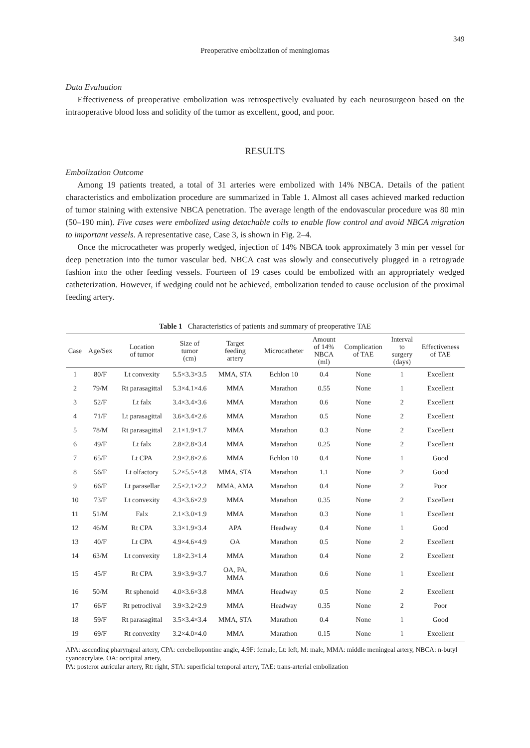349
Preoperative embolization of meningiomas
Data Evaluation
Effectiveness of preoperative embolization was retrospectively evaluated by each neurosurgeon based on the intraoperative blood loss and solidity of the tumor as excellent, good, and poor.
RESULTS
Embolization Outcome
Among 19 patients treated, a total of 31 arteries were embolized with 14% NBCA. Details of the patient characteristics and embolization procedure are summarized in Table 1. Almost all cases achieved marked reduction of tumor staining with extensive NBCA penetration. The average length of the endovascular procedure was 80 min (50–190 min). Five cases were embolized using detachable coils to enable flow control and avoid NBCA migration to important vessels. A representative case, Case 3, is shown in Fig. 2–4.
Once the microcatheter was properly wedged, injection of 14% NBCA took approximately 3 min per vessel for deep penetration into the tumor vascular bed. NBCA cast was slowly and consecutively plugged in a retrograde fashion into the other feeding vessels. Fourteen of 19 cases could be embolized with an appropriately wedged catheterization. However, if wedging could not be achieved, embolization tended to cause occlusion of the proximal feeding artery.
Table 1 Characteristics of patients and summary of preoperative TAE
| Case | Age/Sex | Location of tumor | Size of tumor (cm) | Target feeding artery | Microcatheter | Amount of 14% NBCA (ml) | Complication of TAE | Interval to surgery (days) | Effectiveness of TAE |
| --- | --- | --- | --- | --- | --- | --- | --- | --- | --- |
| 1 | 80/F | Lt convexity | 5.5×3.3×3.5 | MMA, STA | Echlon 10 | 0.4 | None | 1 | Excellent |
| 2 | 79/M | Rt parasagittal | 5.3×4.1×4.6 | MMA | Marathon | 0.55 | None | 1 | Excellent |
| 3 | 52/F | Lt falx | 3.4×3.4×3.6 | MMA | Marathon | 0.6 | None | 2 | Excellent |
| 4 | 71/F | Lt parasagittal | 3.6×3.4×2.6 | MMA | Marathon | 0.5 | None | 2 | Excellent |
| 5 | 78/M | Rt parasagittal | 2.1×1.9×1.7 | MMA | Marathon | 0.3 | None | 2 | Excellent |
| 6 | 49/F | Lt falx | 2.8×2.8×3.4 | MMA | Marathon | 0.25 | None | 2 | Excellent |
| 7 | 65/F | Lt CPA | 2.9×2.8×2.6 | MMA | Echlon 10 | 0.4 | None | 1 | Good |
| 8 | 56/F | Lt olfactory | 5.2×5.5×4.8 | MMA, STA | Marathon | 1.1 | None | 2 | Good |
| 9 | 66/F | Lt parasellar | 2.5×2.1×2.2 | MMA, AMA | Marathon | 0.4 | None | 2 | Poor |
| 10 | 73/F | Lt convexity | 4.3×3.6×2.9 | MMA | Marathon | 0.35 | None | 2 | Excellent |
| 11 | 51/M | Falx | 2.1×3.0×1.9 | MMA | Marathon | 0.3 | None | 1 | Excellent |
| 12 | 46/M | Rt CPA | 3.3×1.9×3.4 | APA | Headway | 0.4 | None | 1 | Good |
| 13 | 40/F | Lt CPA | 4.9×4.6×4.9 | OA | Marathon | 0.5 | None | 2 | Excellent |
| 14 | 63/M | Lt convexity | 1.8×2.3×1.4 | MMA | Marathon | 0.4 | None | 2 | Excellent |
| 15 | 45/F | Rt CPA | 3.9×3.9×3.7 | OA, PA, MMA | Marathon | 0.6 | None | 1 | Excellent |
| 16 | 50/M | Rt sphenoid | 4.0×3.6×3.8 | MMA | Headway | 0.5 | None | 2 | Excellent |
| 17 | 66/F | Rt petroclival | 3.9×3.2×2.9 | MMA | Headway | 0.35 | None | 2 | Poor |
| 18 | 59/F | Rt parasagittal | 3.5×3.4×3.4 | MMA, STA | Marathon | 0.4 | None | 1 | Good |
| 19 | 69/F | Rt convexity | 3.2×4.0×4.0 | MMA | Marathon | 0.15 | None | 1 | Excellent |
APA: ascending pharyngeal artery, CPA: cerebellopontine angle, 4.9F: female, Lt: left, M: male, MMA: middle meningeal artery, NBCA: n-butyl cyanoacrylate, OA: occipital artery,
PA: posteror auricular artery, Rt: right, STA: superficial temporal artery, TAE: trans-arterial embolization